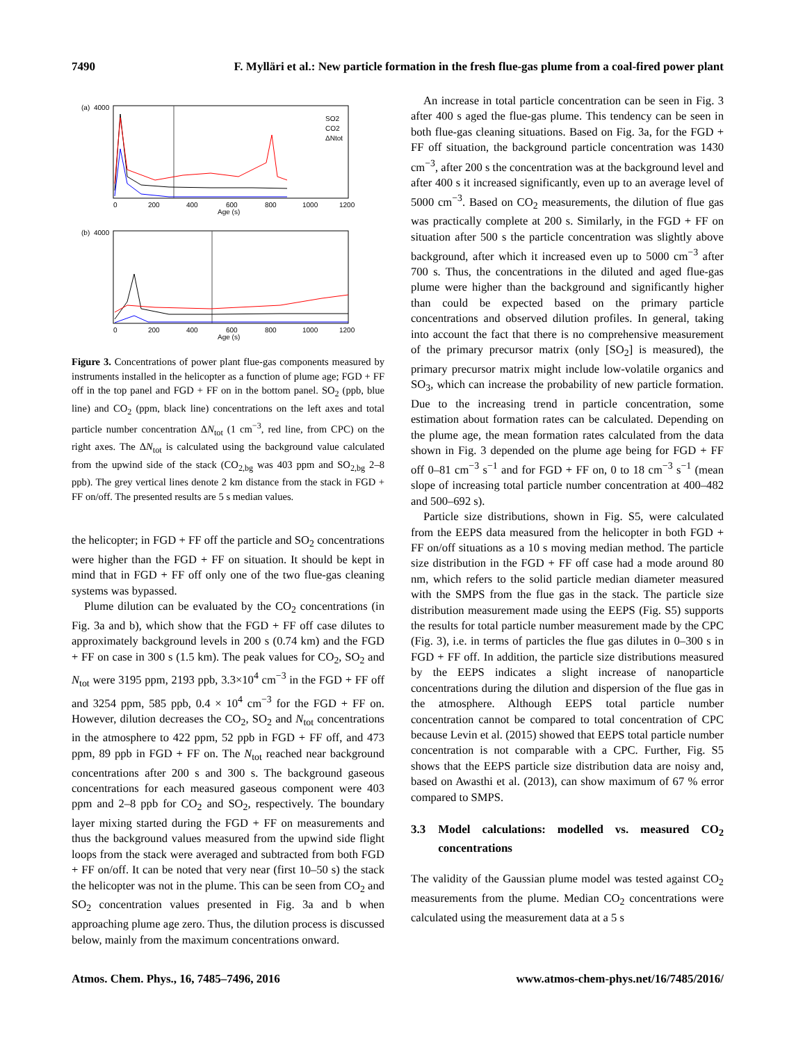7490 F. Mylläri et al.: New particle formation in the fresh flue-gas plume from a coal-fired power plant
(a)
4000
SO2
CO2
ΔNtot
0
200
400
600
800
1000
1200
Age (s)
(b)
4000
0
200
400
600
800
1000
1200
Age (s)
Figure 3. Concentrations of power plant flue-gas components measured by instruments installed in the helicopter as a function of plume age; FGD + FF off in the top panel and FGD + FF on in the bottom panel. SO<sub>2</sub> (ppb, blue line) and CO<sub>2</sub> (ppm, black line) concentrations on the left axes and total particle number concentration ΔN<sub>tot</sub> (1 cm<sup>−3</sup>, red line, from CPC) on the right axes. The ΔN<sub>tot</sub> is calculated using the background value calculated from the upwind side of the stack (CO<sub>2,bg</sub> was 403 ppm and SO<sub>2,bg</sub> 2–8 ppb). The grey vertical lines denote 2 km distance from the stack in FGD + FF on/off. The presented results are 5 s median values.
the helicopter; in FGD + FF off the particle and SO<sub>2</sub> concentrations were higher than the FGD + FF on situation. It should be kept in mind that in FGD + FF off only one of the two flue-gas cleaning systems was bypassed.
Plume dilution can be evaluated by the CO<sub>2</sub> concentrations (in Fig. 3a and b), which show that the FGD + FF off case dilutes to approximately background levels in 200 s (0.74 km) and the FGD + FF on case in 300 s (1.5 km). The peak values for CO<sub>2</sub>, SO<sub>2</sub> and N<sub>tot</sub> were 3195 ppm, 2193 ppb, 3.3×10<sup>4</sup> cm<sup>−3</sup> in the FGD + FF off and 3254 ppm, 585 ppb, 0.4 × 10<sup>4</sup> cm<sup>−3</sup> for the FGD + FF on. However, dilution decreases the CO<sub>2</sub>, SO<sub>2</sub> and N<sub>tot</sub> concentrations in the atmosphere to 422 ppm, 52 ppb in FGD + FF off, and 473 ppm, 89 ppb in FGD + FF on. The N<sub>tot</sub> reached near background concentrations after 200 s and 300 s. The background gaseous concentrations for each measured gaseous component were 403 ppm and 2–8 ppb for CO<sub>2</sub> and SO<sub>2</sub>, respectively. The boundary layer mixing started during the FGD + FF on measurements and thus the background values measured from the upwind side flight loops from the stack were averaged and subtracted from both FGD + FF on/off. It can be noted that very near (first 10–50 s) the stack the helicopter was not in the plume. This can be seen from CO<sub>2</sub> and SO<sub>2</sub> concentration values presented in Fig. 3a and b when approaching plume age zero. Thus, the dilution process is discussed below, mainly from the maximum concentrations onward.
An increase in total particle concentration can be seen in Fig. 3 after 400 s aged the flue-gas plume. This tendency can be seen in both flue-gas cleaning situations. Based on Fig. 3a, for the FGD + FF off situation, the background particle concentration was 1430 cm<sup>−3</sup>, after 200 s the concentration was at the background level and after 400 s it increased significantly, even up to an average level of 5000 cm<sup>−3</sup>. Based on CO<sub>2</sub> measurements, the dilution of flue gas was practically complete at 200 s. Similarly, in the FGD + FF on situation after 500 s the particle concentration was slightly above background, after which it increased even up to 5000 cm<sup>−3</sup> after 700 s. Thus, the concentrations in the diluted and aged flue-gas plume were higher than the background and significantly higher than could be expected based on the primary particle concentrations and observed dilution profiles. In general, taking into account the fact that there is no comprehensive measurement of the primary precursor matrix (only [SO<sub>2</sub>] is measured), the primary precursor matrix might include low-volatile organics and SO<sub>3</sub>, which can increase the probability of new particle formation. Due to the increasing trend in particle concentration, some estimation about formation rates can be calculated. Depending on the plume age, the mean formation rates calculated from the data shown in Fig. 3 depended on the plume age being for FGD + FF off 0–81 cm<sup>−3</sup> s<sup>−1</sup> and for FGD + FF on, 0 to 18 cm<sup>−3</sup> s<sup>−1</sup> (mean slope of increasing total particle number concentration at 400–482 and 500–692 s).
Particle size distributions, shown in Fig. S5, were calculated from the EEPS data measured from the helicopter in both FGD + FF on/off situations as a 10 s moving median method. The particle size distribution in the FGD + FF off case had a mode around 80 nm, which refers to the solid particle median diameter measured with the SMPS from the flue gas in the stack. The particle size distribution measurement made using the EEPS (Fig. S5) supports the results for total particle number measurement made by the CPC (Fig. 3), i.e. in terms of particles the flue gas dilutes in 0–300 s in FGD + FF off. In addition, the particle size distributions measured by the EEPS indicates a slight increase of nanoparticle concentrations during the dilution and dispersion of the flue gas in the atmosphere. Although EEPS total particle number concentration cannot be compared to total concentration of CPC because Levin et al. (2015) showed that EEPS total particle number concentration is not comparable with a CPC. Further, Fig. S5 shows that the EEPS particle size distribution data are noisy and, based on Awasthi et al. (2013), can show maximum of 67 % error compared to SMPS.
3.3 Model calculations: modelled vs. measured CO<sub>2</sub> concentrations
The validity of the Gaussian plume model was tested against CO<sub>2</sub> measurements from the plume. Median CO<sub>2</sub> concentrations were calculated using the measurement data at a 5 s
Atmos. Chem. Phys., 16, 7485–7496, 2016 www.atmos-chem-phys.net/16/7485/2016/